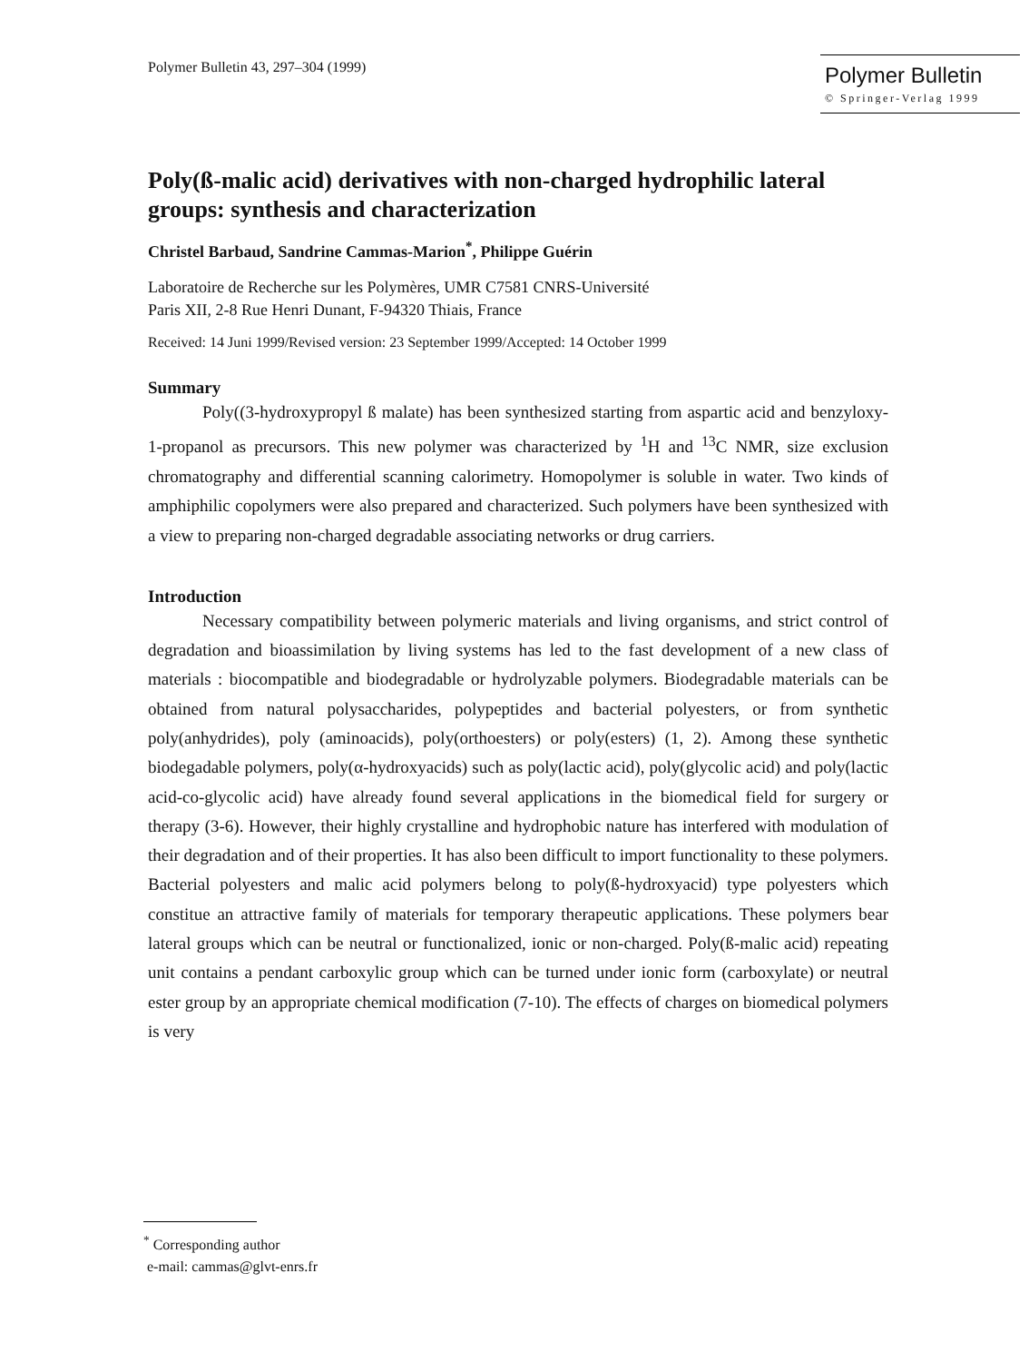Polymer Bulletin 43, 297–304 (1999)
Polymer Bulletin
© Springer-Verlag 1999
Poly(ß-malic acid) derivatives with non-charged hydrophilic lateral groups: synthesis and characterization
Christel Barbaud, Sandrine Cammas-Marion<sup>*</sup>, Philippe Guérin
Laboratoire de Recherche sur les Polymères, UMR C7581 CNRS-Université
Paris XII, 2-8 Rue Henri Dunant, F-94320 Thiais, France
Received: 14 Juni 1999/Revised version: 23 September 1999/Accepted: 14 October 1999
Summary
Poly((3-hydroxypropyl ß malate) has been synthesized starting from aspartic acid and benzyloxy-1-propanol as precursors. This new polymer was characterized by <sup>1</sup>H and <sup>13</sup>C NMR, size exclusion chromatography and differential scanning calorimetry. Homopolymer is soluble in water. Two kinds of amphiphilic copolymers were also prepared and characterized. Such polymers have been synthesized with a view to preparing non-charged degradable associating networks or drug carriers.
Introduction
Necessary compatibility between polymeric materials and living organisms, and strict control of degradation and bioassimilation by living systems has led to the fast development of a new class of materials : biocompatible and biodegradable or hydrolyzable polymers. Biodegradable materials can be obtained from natural polysaccharides, polypeptides and bacterial polyesters, or from synthetic poly(anhydrides), poly (aminoacids), poly(orthoesters) or poly(esters) (1, 2). Among these synthetic biodegadable polymers, poly(α-hydroxyacids) such as poly(lactic acid), poly(glycolic acid) and poly(lactic acid-co-glycolic acid) have already found several applications in the biomedical field for surgery or therapy (3-6). However, their highly crystalline and hydrophobic nature has interfered with modulation of their degradation and of their properties. It has also been difficult to import functionality to these polymers. Bacterial polyesters and malic acid polymers belong to poly(ß-hydroxyacid) type polyesters which constitue an attractive family of materials for temporary therapeutic applications. These polymers bear lateral groups which can be neutral or functionalized, ionic or non-charged. Poly(ß-malic acid) repeating unit contains a pendant carboxylic group which can be turned under ionic form (carboxylate) or neutral ester group by an appropriate chemical modification (7-10). The effects of charges on biomedical polymers is very
<sup>*</sup> Corresponding author
e-mail: cammas@glvt-enrs.fr